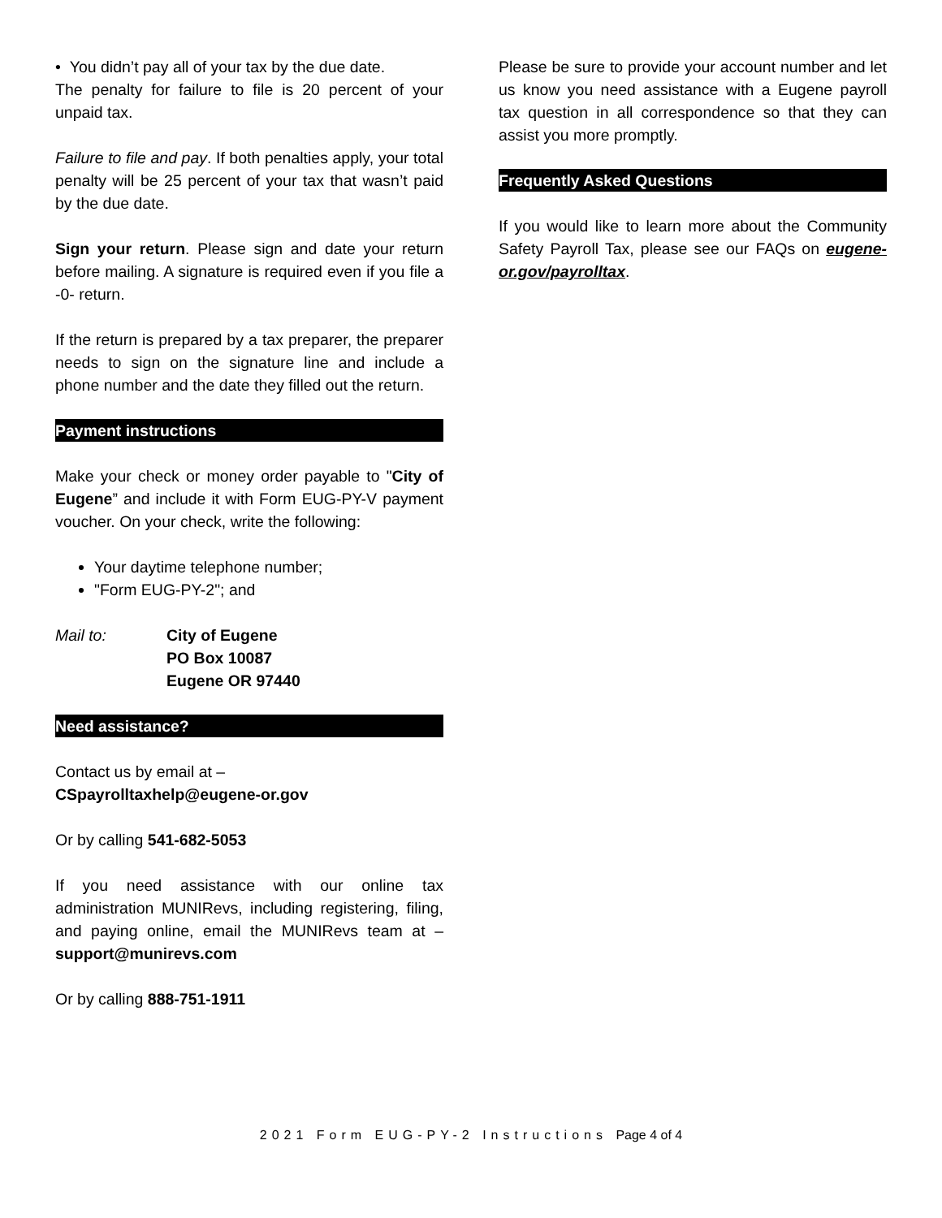• You didn’t pay all of your tax by the due date.
The penalty for failure to file is 20 percent of your unpaid tax.
Failure to file and pay. If both penalties apply, your total penalty will be 25 percent of your tax that wasn’t paid by the due date.
Sign your return. Please sign and date your return before mailing. A signature is required even if you file a -0- return.
If the return is prepared by a tax preparer, the preparer needs to sign on the signature line and include a phone number and the date they filled out the return.
Payment instructions
Make your check or money order payable to "City of Eugene” and include it with Form EUG-PY-V payment voucher. On your check, write the following:
Your daytime telephone number;
"Form EUG-PY-2"; and
Mail to: City of Eugene
PO Box 10087
Eugene OR 97440
Need assistance?
Contact us by email at –
CSpayrolltaxhelp@eugene-or.gov
Or by calling 541-682-5053
If you need assistance with our online tax administration MUNIRevs, including registering, filing, and paying online, email the MUNIRevs team at – support@munirevs.com
Or by calling 888-751-1911
Please be sure to provide your account number and let us know you need assistance with a Eugene payroll tax question in all correspondence so that they can assist you more promptly.
Frequently Asked Questions
If you would like to learn more about the Community Safety Payroll Tax, please see our FAQs on eugene-or.gov/payrolltax.
2021 Form EUG-PY-2 Instructions Page 4 of 4